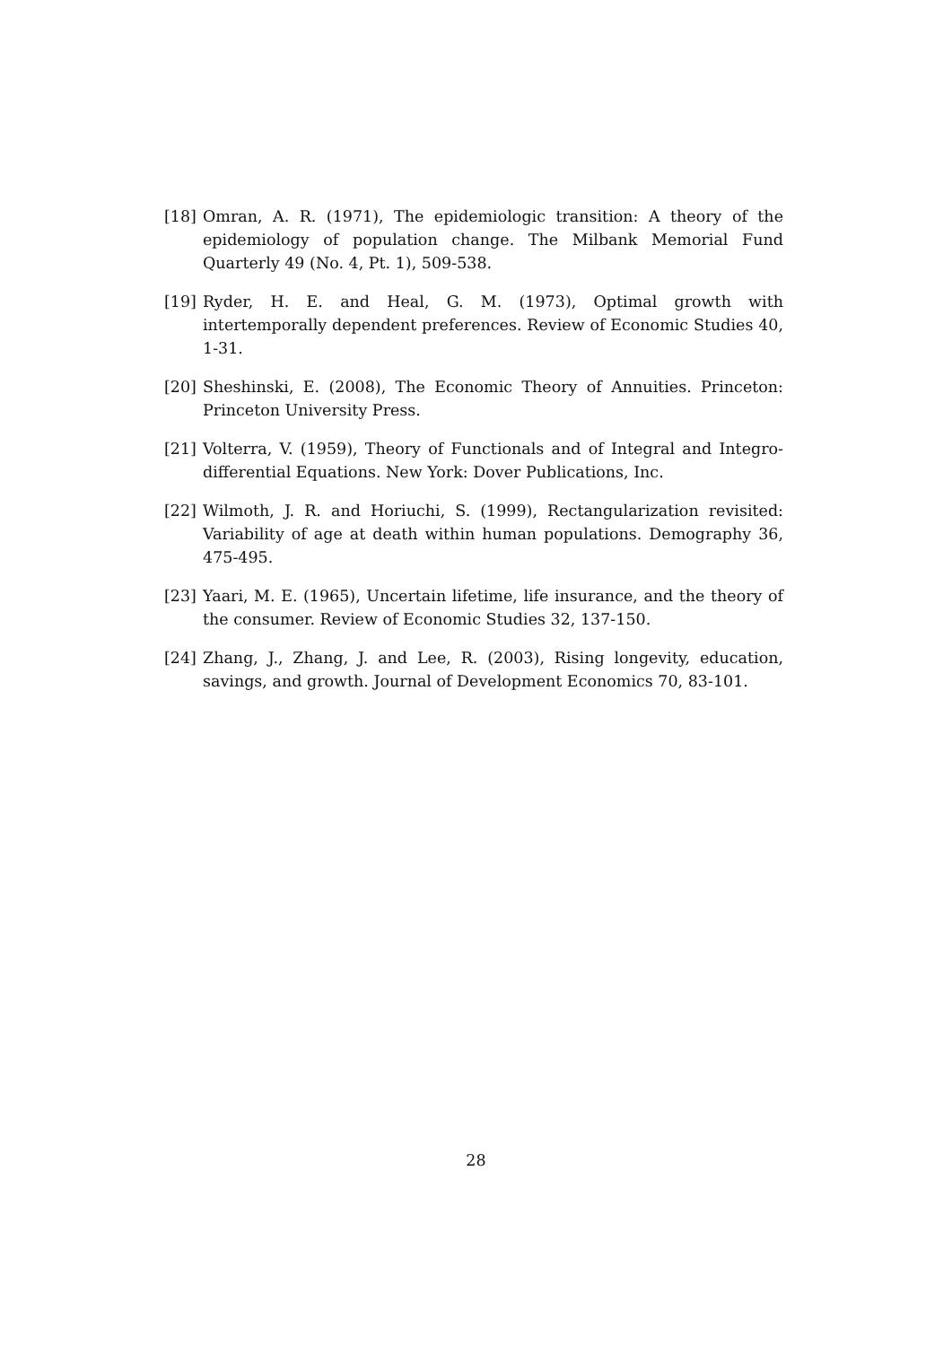[18] Omran, A. R. (1971), The epidemiologic transition: A theory of the epidemiology of population change. The Milbank Memorial Fund Quarterly 49 (No. 4, Pt. 1), 509-538.
[19] Ryder, H. E. and Heal, G. M. (1973), Optimal growth with intertemporally dependent preferences. Review of Economic Studies 40, 1-31.
[20] Sheshinski, E. (2008), The Economic Theory of Annuities. Princeton: Princeton University Press.
[21] Volterra, V. (1959), Theory of Functionals and of Integral and Integro-differential Equations. New York: Dover Publications, Inc.
[22] Wilmoth, J. R. and Horiuchi, S. (1999), Rectangularization revisited: Variability of age at death within human populations. Demography 36, 475-495.
[23] Yaari, M. E. (1965), Uncertain lifetime, life insurance, and the theory of the consumer. Review of Economic Studies 32, 137-150.
[24] Zhang, J., Zhang, J. and Lee, R. (2003), Rising longevity, education, savings, and growth. Journal of Development Economics 70, 83-101.
28